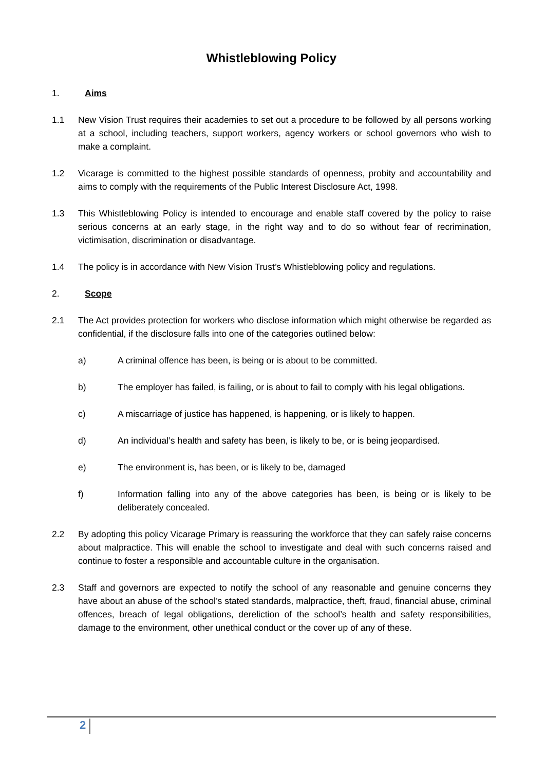Whistleblowing Policy
1. Aims
1.1 New Vision Trust requires their academies to set out a procedure to be followed by all persons working at a school, including teachers, support workers, agency workers or school governors who wish to make a complaint.
1.2 Vicarage is committed to the highest possible standards of openness, probity and accountability and aims to comply with the requirements of the Public Interest Disclosure Act, 1998.
1.3 This Whistleblowing Policy is intended to encourage and enable staff covered by the policy to raise serious concerns at an early stage, in the right way and to do so without fear of recrimination, victimisation, discrimination or disadvantage.
1.4 The policy is in accordance with New Vision Trust’s Whistleblowing policy and regulations.
2. Scope
2.1 The Act provides protection for workers who disclose information which might otherwise be regarded as confidential, if the disclosure falls into one of the categories outlined below:
a) A criminal offence has been, is being or is about to be committed.
b) The employer has failed, is failing, or is about to fail to comply with his legal obligations.
c) A miscarriage of justice has happened, is happening, or is likely to happen.
d) An individual’s health and safety has been, is likely to be, or is being jeopardised.
e) The environment is, has been, or is likely to be, damaged
f) Information falling into any of the above categories has been, is being or is likely to be deliberately concealed.
2.2 By adopting this policy Vicarage Primary is reassuring the workforce that they can safely raise concerns about malpractice. This will enable the school to investigate and deal with such concerns raised and continue to foster a responsible and accountable culture in the organisation.
2.3 Staff and governors are expected to notify the school of any reasonable and genuine concerns they have about an abuse of the school’s stated standards, malpractice, theft, fraud, financial abuse, criminal offences, breach of legal obligations, dereliction of the school’s health and safety responsibilities, damage to the environment, other unethical conduct or the cover up of any of these.
2